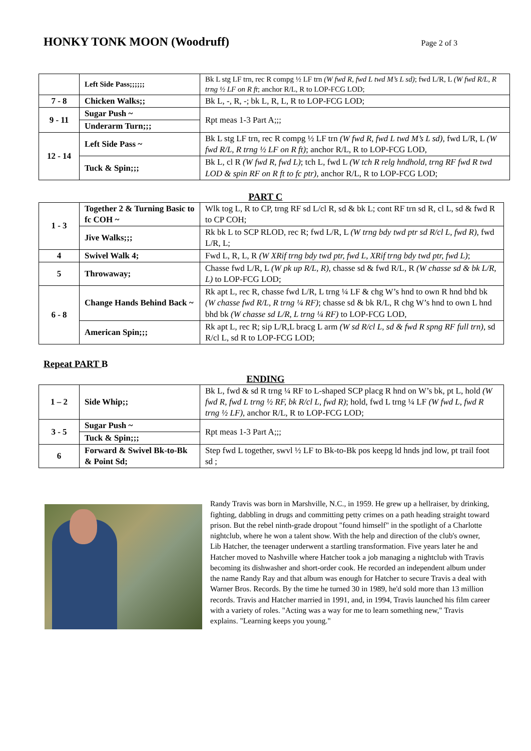HONKY TONK MOON (Woodruff)
Page 2 of 3
| | Left Side Pass;;;;;; | Bk L stg LF trn, rec R compg ½ LF trn (W fwd R, fwd L twd M’s L sd) ; fwd L/R, L (W fwd R/L, R trng ½ LF on R ft ; anchor R/L, R to LOP-FCG LOD; |
| 7 - 8 | Chicken Walks;; | Bk L, -, R, -; bk L, R, L, R to LOP-FCG LOD; |
| 9 - 11 | Sugar Push ~ | Rpt meas 1-3 Part A;;; |
| | Underarm Turn;;; | |
| 12 - 14 | Left Side Pass ~ | Bk L stg LF trn, rec R compg ½ LF trn (W fwd R, fwd L twd M’s L sd), fwd L/R, L (W fwd R/L, R trng ½ LF on R ft) ; anchor R/L, R to LOP-FCG LOD, |
| | Tuck & Spin;;; | Bk L, cl R (W fwd R, fwd L) ; tch L, fwd L (W tch R relg hndhold, trng RF fwd R twd LOD & spin RF on R ft to fc ptr) , anchor R/L, R to LOP-FCG LOD; |
PART C
| 1 - 3 | Together 2 & Turning Basic to fc COH ~ | Wlk tog L, R to CP, trng RF sd L/cl R, sd & bk L; cont RF trn sd R, cl L, sd & fwd R to CP COH; |
| | Jive Walks;;; | Rk bk L to SCP RLOD, rec R; fwd L/R, L (W trng bdy twd ptr sd R/cl L, fwd R), fwd L/R, L; |
| 4 | Swivel Walk 4; | Fwd L, R, L, R (W XRif trng bdy twd ptr, fwd L, XRif trng bdy twd ptr, fwd L) ; |
| 5 | Throwaway; | Chasse fwd L/R, L (W pk up R/L, R) , chasse sd & fwd R/L, R (W chasse sd & bk L/R, L) to LOP-FCG LOD; |
| 6 - 8 | Change Hands Behind Back ~ | Rk apt L, rec R, chasse fwd L/R, L trng ¼ LF & chg W’s hnd to own R hnd bhd bk (W chasse fwd R/L, R trng ¼ RF) ; chasse sd & bk R/L, R chg W’s hnd to own L hnd bhd bk (W chasse sd L/R, L trng ¼ RF) to LOP-FCG LOD, |
| | American Spin;;; | Rk apt L, rec R; sip L/R,L bracg L arm (W sd R/cl L, sd & fwd R spng RF full trn) , sd R/cl L, sd R to LOP-FCG LOD; |
Repeat PART B
ENDING
| 1 – 2 | Side Whip;; | Bk L, fwd & sd R trng ¼ RF to L-shaped SCP placg R hnd on W’s bk, pt L, hold (W fwd R, fwd L trng ½ RF, bk R/cl L, fwd R) ; hold, fwd L trng ¼ LF (W fwd L, fwd R trng ½ LF) , anchor R/L, R to LOP-FCG LOD; |
| 3 - 5 | Sugar Push ~ | Rpt meas 1-3 Part A;;; |
| | Tuck & Spin;;; | |
| 6 | Forward & Swivel Bk-to-Bk & Point Sd; | Step fwd L together, swvl ½ LF to Bk-to-Bk pos keepg ld hnds jnd low, pt trail foot sd ; |
Randy Travis was born in Marshville, N.C., in 1959. He grew up a hellraiser, by drinking, fighting, dabbling in drugs and committing petty crimes on a path heading straight toward prison. But the rebel ninth-grade dropout "found himself" in the spotlight of a Charlotte nightclub, where he won a talent show. With the help and direction of the club's owner, Lib Hatcher, the teenager underwent a startling transformation. Five years later he and Hatcher moved to Nashville where Hatcher took a job managing a nightclub with Travis becoming its dishwasher and short-order cook. He recorded an independent album under the name Randy Ray and that album was enough for Hatcher to secure Travis a deal with Warner Bros. Records. By the time he turned 30 in 1989, he'd sold more than 13 million records. Travis and Hatcher married in 1991, and, in 1994, Travis launched his film career with a variety of roles. "Acting was a way for me to learn something new," Travis explains. "Learning keeps you young."